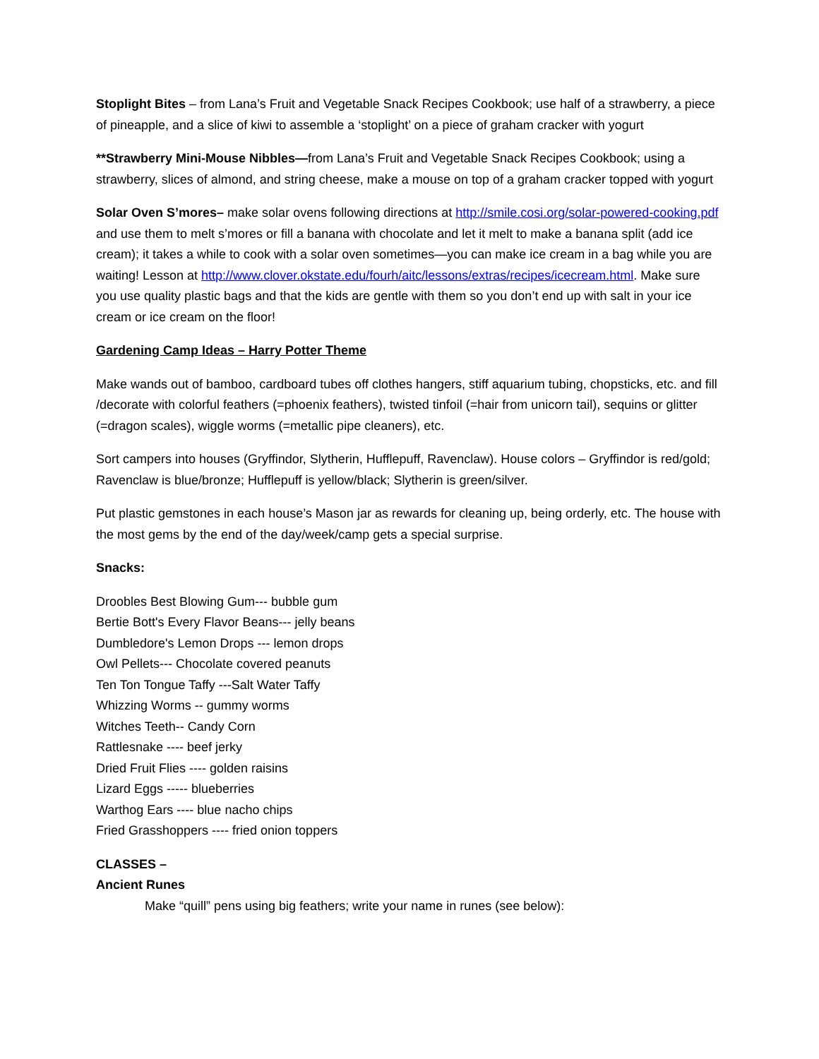Stoplight Bites – from Lana’s Fruit and Vegetable Snack Recipes Cookbook; use half of a strawberry, a piece of pineapple, and a slice of kiwi to assemble a ‘stoplight’ on a piece of graham cracker with yogurt
**Strawberry Mini-Mouse Nibbles—from Lana’s Fruit and Vegetable Snack Recipes Cookbook; using a strawberry, slices of almond, and string cheese, make a mouse on top of a graham cracker topped with yogurt
Solar Oven S’mores– make solar ovens following directions at http://smile.cosi.org/solar-powered-cooking.pdf and use them to melt s’mores or fill a banana with chocolate and let it melt to make a banana split (add ice cream); it takes a while to cook with a solar oven sometimes—you can make ice cream in a bag while you are waiting! Lesson at http://www.clover.okstate.edu/fourh/aitc/lessons/extras/recipes/icecream.html. Make sure you use quality plastic bags and that the kids are gentle with them so you don’t end up with salt in your ice cream or ice cream on the floor!
Gardening Camp Ideas – Harry Potter Theme
Make wands out of bamboo, cardboard tubes off clothes hangers, stiff aquarium tubing, chopsticks, etc. and fill /decorate with colorful feathers (=phoenix feathers), twisted tinfoil (=hair from unicorn tail), sequins or glitter (=dragon scales), wiggle worms (=metallic pipe cleaners), etc.
Sort campers into houses (Gryffindor, Slytherin, Hufflepuff, Ravenclaw). House colors – Gryffindor is red/gold; Ravenclaw is blue/bronze; Hufflepuff is yellow/black; Slytherin is green/silver.
Put plastic gemstones in each house’s Mason jar as rewards for cleaning up, being orderly, etc. The house with the most gems by the end of the day/week/camp gets a special surprise.
Snacks:
Droobles Best Blowing Gum--- bubble gum
Bertie Bott's Every Flavor Beans--- jelly beans
Dumbledore's Lemon Drops --- lemon drops
Owl Pellets--- Chocolate covered peanuts
Ten Ton Tongue Taffy ---Salt Water Taffy
Whizzing Worms -- gummy worms
Witches Teeth-- Candy Corn
Rattlesnake ---- beef jerky
Dried Fruit Flies ---- golden raisins
Lizard Eggs ----- blueberries
Warthog Ears ---- blue nacho chips
Fried Grasshoppers ---- fried onion toppers
CLASSES –
Ancient Runes
Make “quill” pens using big feathers; write your name in runes (see below):